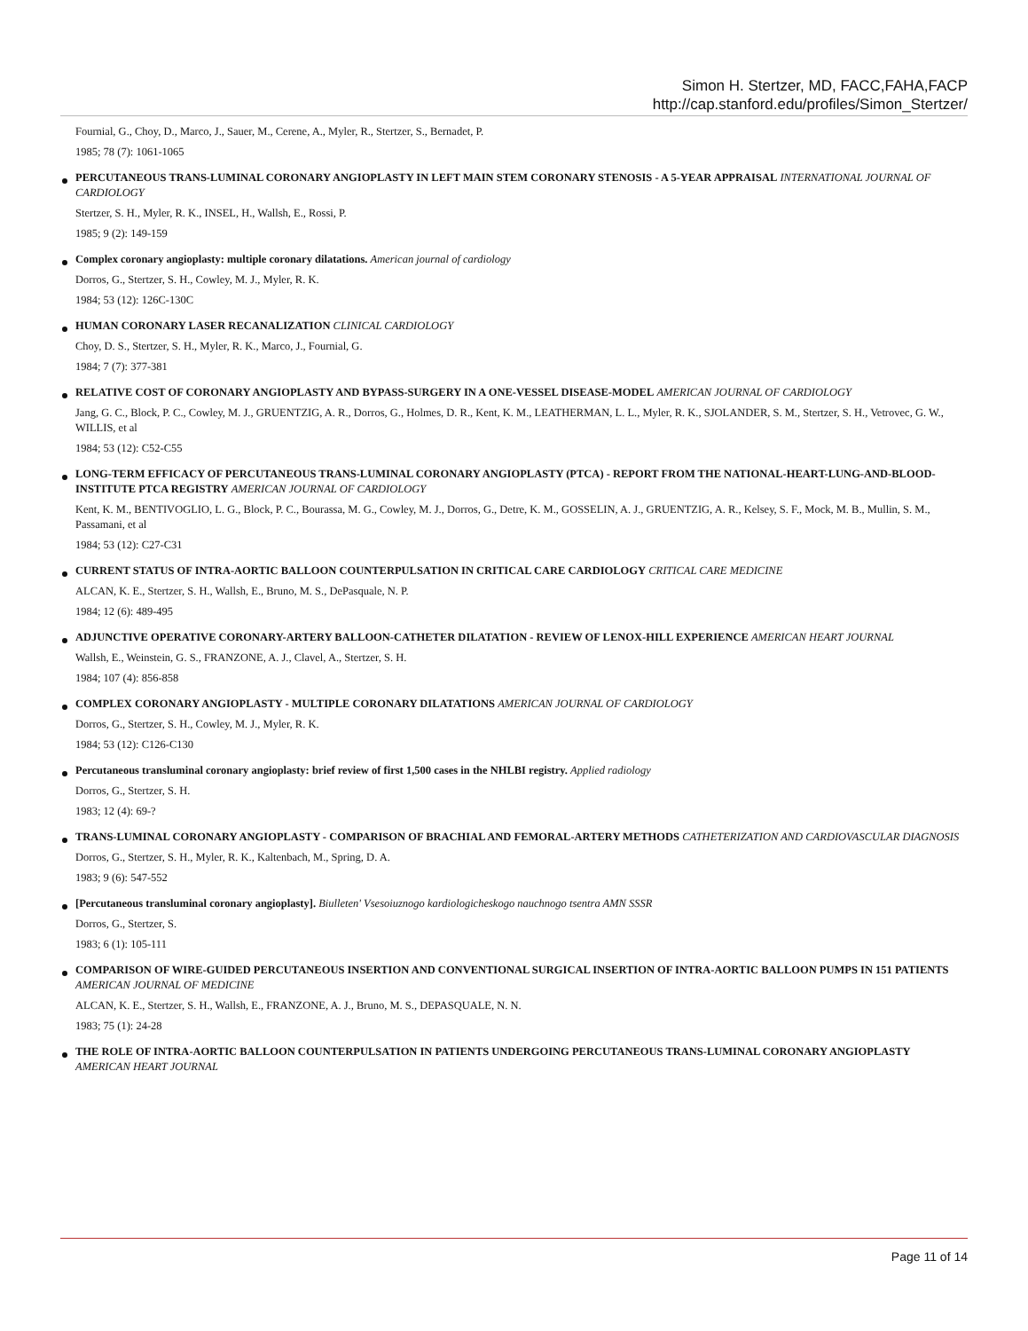Simon H. Stertzer, MD, FACC,FAHA,FACP
http://cap.stanford.edu/profiles/Simon_Stertzer/
Fournial, G., Choy, D., Marco, J., Sauer, M., Cerene, A., Myler, R., Stertzer, S., Bernadet, P.
1985; 78 (7): 1061-1065
PERCUTANEOUS TRANS-LUMINAL CORONARY ANGIOPLASTY IN LEFT MAIN STEM CORONARY STENOSIS - A 5-YEAR APPRAISAL INTERNATIONAL JOURNAL OF CARDIOLOGY
Stertzer, S. H., Myler, R. K., INSEL, H., Wallsh, E., Rossi, P.
1985; 9 (2): 149-159
Complex coronary angioplasty: multiple coronary dilatations. American journal of cardiology
Dorros, G., Stertzer, S. H., Cowley, M. J., Myler, R. K.
1984; 53 (12): 126C-130C
HUMAN CORONARY LASER RECANALIZATION CLINICAL CARDIOLOGY
Choy, D. S., Stertzer, S. H., Myler, R. K., Marco, J., Fournial, G.
1984; 7 (7): 377-381
RELATIVE COST OF CORONARY ANGIOPLASTY AND BYPASS-SURGERY IN A ONE-VESSEL DISEASE-MODEL AMERICAN JOURNAL OF CARDIOLOGY
Jang, G. C., Block, P. C., Cowley, M. J., GRUENTZIG, A. R., Dorros, G., Holmes, D. R., Kent, K. M., LEATHERMAN, L. L., Myler, R. K., SJOLANDER, S. M., Stertzer, S. H., Vetrovec, G. W., WILLIS, et al
1984; 53 (12): C52-C55
LONG-TERM EFFICACY OF PERCUTANEOUS TRANS-LUMINAL CORONARY ANGIOPLASTY (PTCA) - REPORT FROM THE NATIONAL-HEART-LUNG-AND-BLOOD-INSTITUTE PTCA REGISTRY AMERICAN JOURNAL OF CARDIOLOGY
Kent, K. M., BENTIVOGLIO, L. G., Block, P. C., Bourassa, M. G., Cowley, M. J., Dorros, G., Detre, K. M., GOSSELIN, A. J., GRUENTZIG, A. R., Kelsey, S. F., Mock, M. B., Mullin, S. M., Passamani, et al
1984; 53 (12): C27-C31
CURRENT STATUS OF INTRA-AORTIC BALLOON COUNTERPULSATION IN CRITICAL CARE CARDIOLOGY CRITICAL CARE MEDICINE
ALCAN, K. E., Stertzer, S. H., Wallsh, E., Bruno, M. S., DePasquale, N. P.
1984; 12 (6): 489-495
ADJUNCTIVE OPERATIVE CORONARY-ARTERY BALLOON-CATHETER DILATATION - REVIEW OF LENOX-HILL EXPERIENCE AMERICAN HEART JOURNAL
Wallsh, E., Weinstein, G. S., FRANZONE, A. J., Clavel, A., Stertzer, S. H.
1984; 107 (4): 856-858
COMPLEX CORONARY ANGIOPLASTY - MULTIPLE CORONARY DILATATIONS AMERICAN JOURNAL OF CARDIOLOGY
Dorros, G., Stertzer, S. H., Cowley, M. J., Myler, R. K.
1984; 53 (12): C126-C130
Percutaneous transluminal coronary angioplasty: brief review of first 1,500 cases in the NHLBI registry. Applied radiology
Dorros, G., Stertzer, S. H.
1983; 12 (4): 69-?
TRANS-LUMINAL CORONARY ANGIOPLASTY - COMPARISON OF BRACHIAL AND FEMORAL-ARTERY METHODS CATHETERIZATION AND CARDIOVASCULAR DIAGNOSIS
Dorros, G., Stertzer, S. H., Myler, R. K., Kaltenbach, M., Spring, D. A.
1983; 9 (6): 547-552
[Percutaneous transluminal coronary angioplasty]. Biulleten' Vsesoiuznogo kardiologicheskogo nauchnogo tsentra AMN SSSR
Dorros, G., Stertzer, S.
1983; 6 (1): 105-111
COMPARISON OF WIRE-GUIDED PERCUTANEOUS INSERTION AND CONVENTIONAL SURGICAL INSERTION OF INTRA-AORTIC BALLOON PUMPS IN 151 PATIENTS AMERICAN JOURNAL OF MEDICINE
ALCAN, K. E., Stertzer, S. H., Wallsh, E., FRANZONE, A. J., Bruno, M. S., DEPASQUALE, N. N.
1983; 75 (1): 24-28
THE ROLE OF INTRA-AORTIC BALLOON COUNTERPULSATION IN PATIENTS UNDERGOING PERCUTANEOUS TRANS-LUMINAL CORONARY ANGIOPLASTY AMERICAN HEART JOURNAL
Page 11 of 14